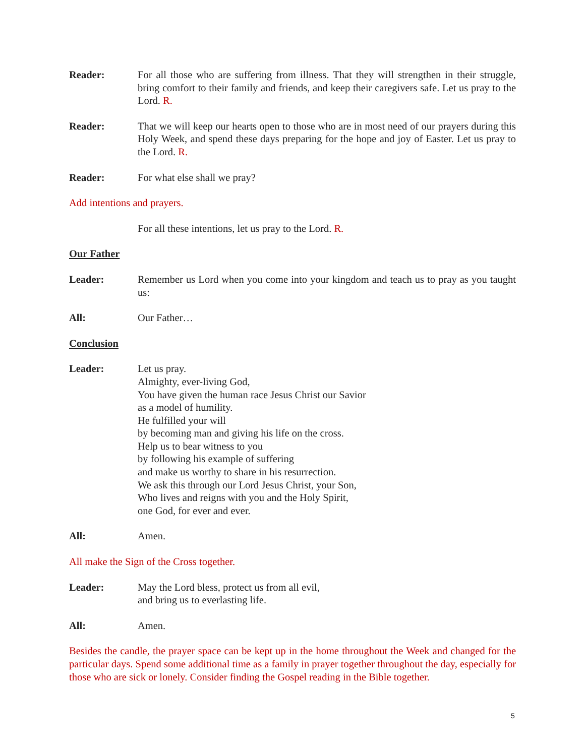Reader: For all those who are suffering from illness. That they will strengthen in their struggle, bring comfort to their family and friends, and keep their caregivers safe. Let us pray to the Lord. R.
Reader: That we will keep our hearts open to those who are in most need of our prayers during this Holy Week, and spend these days preparing for the hope and joy of Easter. Let us pray to the Lord. R.
Reader: For what else shall we pray?
Add intentions and prayers.
For all these intentions, let us pray to the Lord. R.
Our Father
Leader: Remember us Lord when you come into your kingdom and teach us to pray as you taught us:
All: Our Father…
Conclusion
Leader: Let us pray.
Almighty, ever-living God,
You have given the human race Jesus Christ our Savior
as a model of humility.
He fulfilled your will
by becoming man and giving his life on the cross.
Help us to bear witness to you
by following his example of suffering
and make us worthy to share in his resurrection.
We ask this through our Lord Jesus Christ, your Son,
Who lives and reigns with you and the Holy Spirit,
one God, for ever and ever.
All: Amen.
All make the Sign of the Cross together.
Leader: May the Lord bless, protect us from all evil,
and bring us to everlasting life.
All: Amen.
Besides the candle, the prayer space can be kept up in the home throughout the Week and changed for the particular days. Spend some additional time as a family in prayer together throughout the day, especially for those who are sick or lonely. Consider finding the Gospel reading in the Bible together.
5